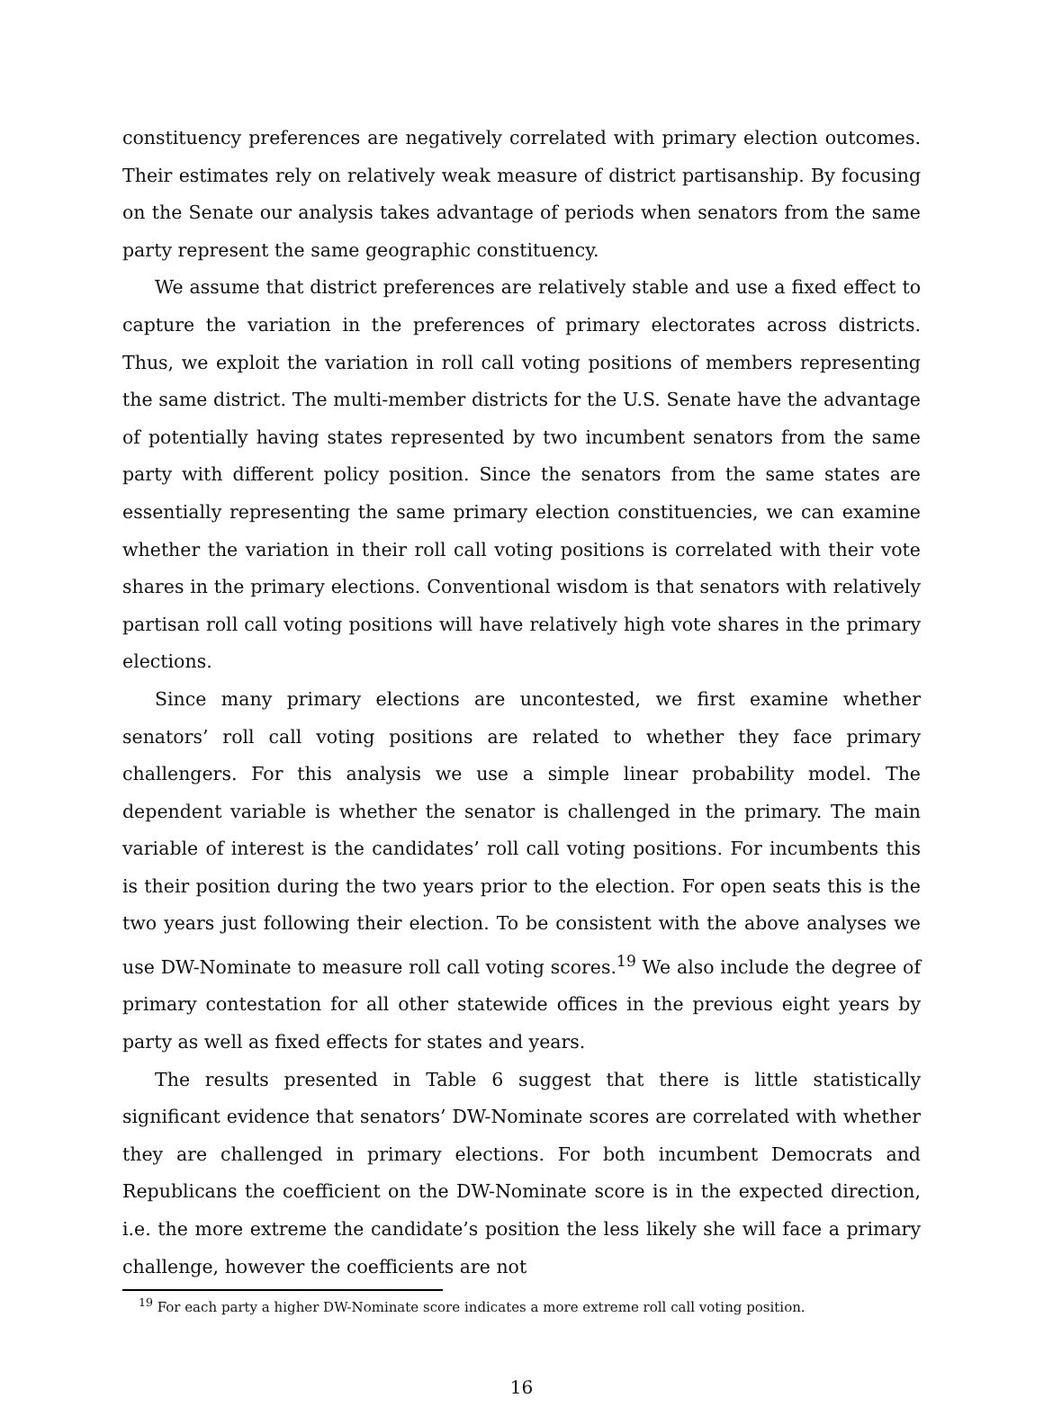constituency preferences are negatively correlated with primary election outcomes. Their estimates rely on relatively weak measure of district partisanship. By focusing on the Senate our analysis takes advantage of periods when senators from the same party represent the same geographic constituency.
We assume that district preferences are relatively stable and use a fixed effect to capture the variation in the preferences of primary electorates across districts. Thus, we exploit the variation in roll call voting positions of members representing the same district. The multi-member districts for the U.S. Senate have the advantage of potentially having states represented by two incumbent senators from the same party with different policy position. Since the senators from the same states are essentially representing the same primary election constituencies, we can examine whether the variation in their roll call voting positions is correlated with their vote shares in the primary elections. Conventional wisdom is that senators with relatively partisan roll call voting positions will have relatively high vote shares in the primary elections.
Since many primary elections are uncontested, we first examine whether senators’ roll call voting positions are related to whether they face primary challengers. For this analysis we use a simple linear probability model. The dependent variable is whether the senator is challenged in the primary. The main variable of interest is the candidates’ roll call voting positions. For incumbents this is their position during the two years prior to the election. For open seats this is the two years just following their election. To be consistent with the above analyses we use DW-Nominate to measure roll call voting scores.<sup>19</sup> We also include the degree of primary contestation for all other statewide offices in the previous eight years by party as well as fixed effects for states and years.
The results presented in Table 6 suggest that there is little statistically significant evidence that senators’ DW-Nominate scores are correlated with whether they are challenged in primary elections. For both incumbent Democrats and Republicans the coefficient on the DW-Nominate score is in the expected direction, i.e. the more extreme the candidate’s position the less likely she will face a primary challenge, however the coefficients are not
<sup>19</sup> For each party a higher DW-Nominate score indicates a more extreme roll call voting position.
16